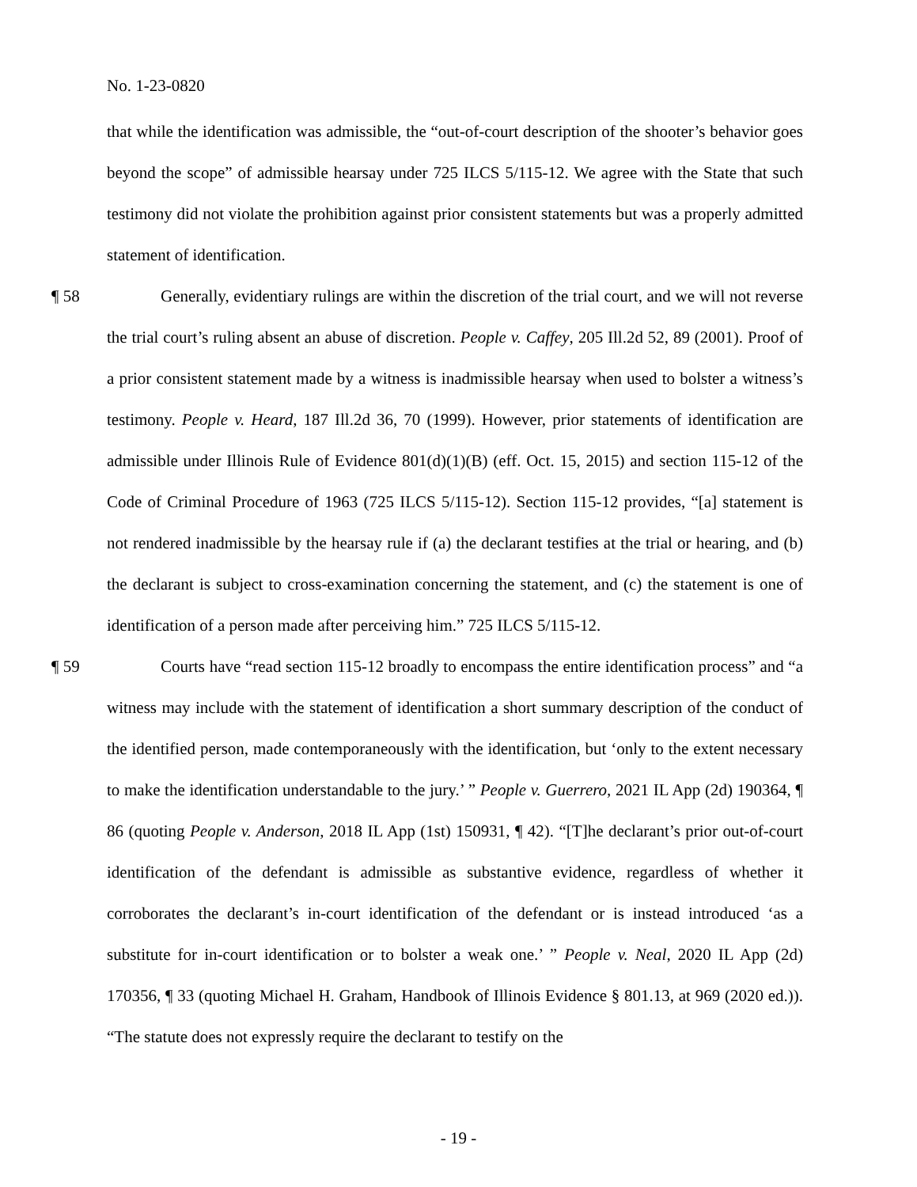No. 1-23-0820
that while the identification was admissible, the “out-of-court description of the shooter’s behavior goes beyond the scope” of admissible hearsay under 725 ILCS 5/115-12. We agree with the State that such testimony did not violate the prohibition against prior consistent statements but was a properly admitted statement of identification.
¶ 58 Generally, evidentiary rulings are within the discretion of the trial court, and we will not reverse the trial court’s ruling absent an abuse of discretion. People v. Caffey, 205 Ill.2d 52, 89 (2001). Proof of a prior consistent statement made by a witness is inadmissible hearsay when used to bolster a witness’s testimony. People v. Heard, 187 Ill.2d 36, 70 (1999). However, prior statements of identification are admissible under Illinois Rule of Evidence 801(d)(1)(B) (eff. Oct. 15, 2015) and section 115-12 of the Code of Criminal Procedure of 1963 (725 ILCS 5/115-12). Section 115-12 provides, “[a] statement is not rendered inadmissible by the hearsay rule if (a) the declarant testifies at the trial or hearing, and (b) the declarant is subject to cross-examination concerning the statement, and (c) the statement is one of identification of a person made after perceiving him.” 725 ILCS 5/115-12.
¶ 59 Courts have “read section 115-12 broadly to encompass the entire identification process” and “a witness may include with the statement of identification a short summary description of the conduct of the identified person, made contemporaneously with the identification, but ‘only to the extent necessary to make the identification understandable to the jury.’ ” People v. Guerrero, 2021 IL App (2d) 190364, ¶ 86 (quoting People v. Anderson, 2018 IL App (1st) 150931, ¶ 42). “[T]he declarant’s prior out-of-court identification of the defendant is admissible as substantive evidence, regardless of whether it corroborates the declarant’s in-court identification of the defendant or is instead introduced ‘as a substitute for in-court identification or to bolster a weak one.’ ” People v. Neal, 2020 IL App (2d) 170356, ¶ 33 (quoting Michael H. Graham, Handbook of Illinois Evidence § 801.13, at 969 (2020 ed.)). “The statute does not expressly require the declarant to testify on the
- 19 -